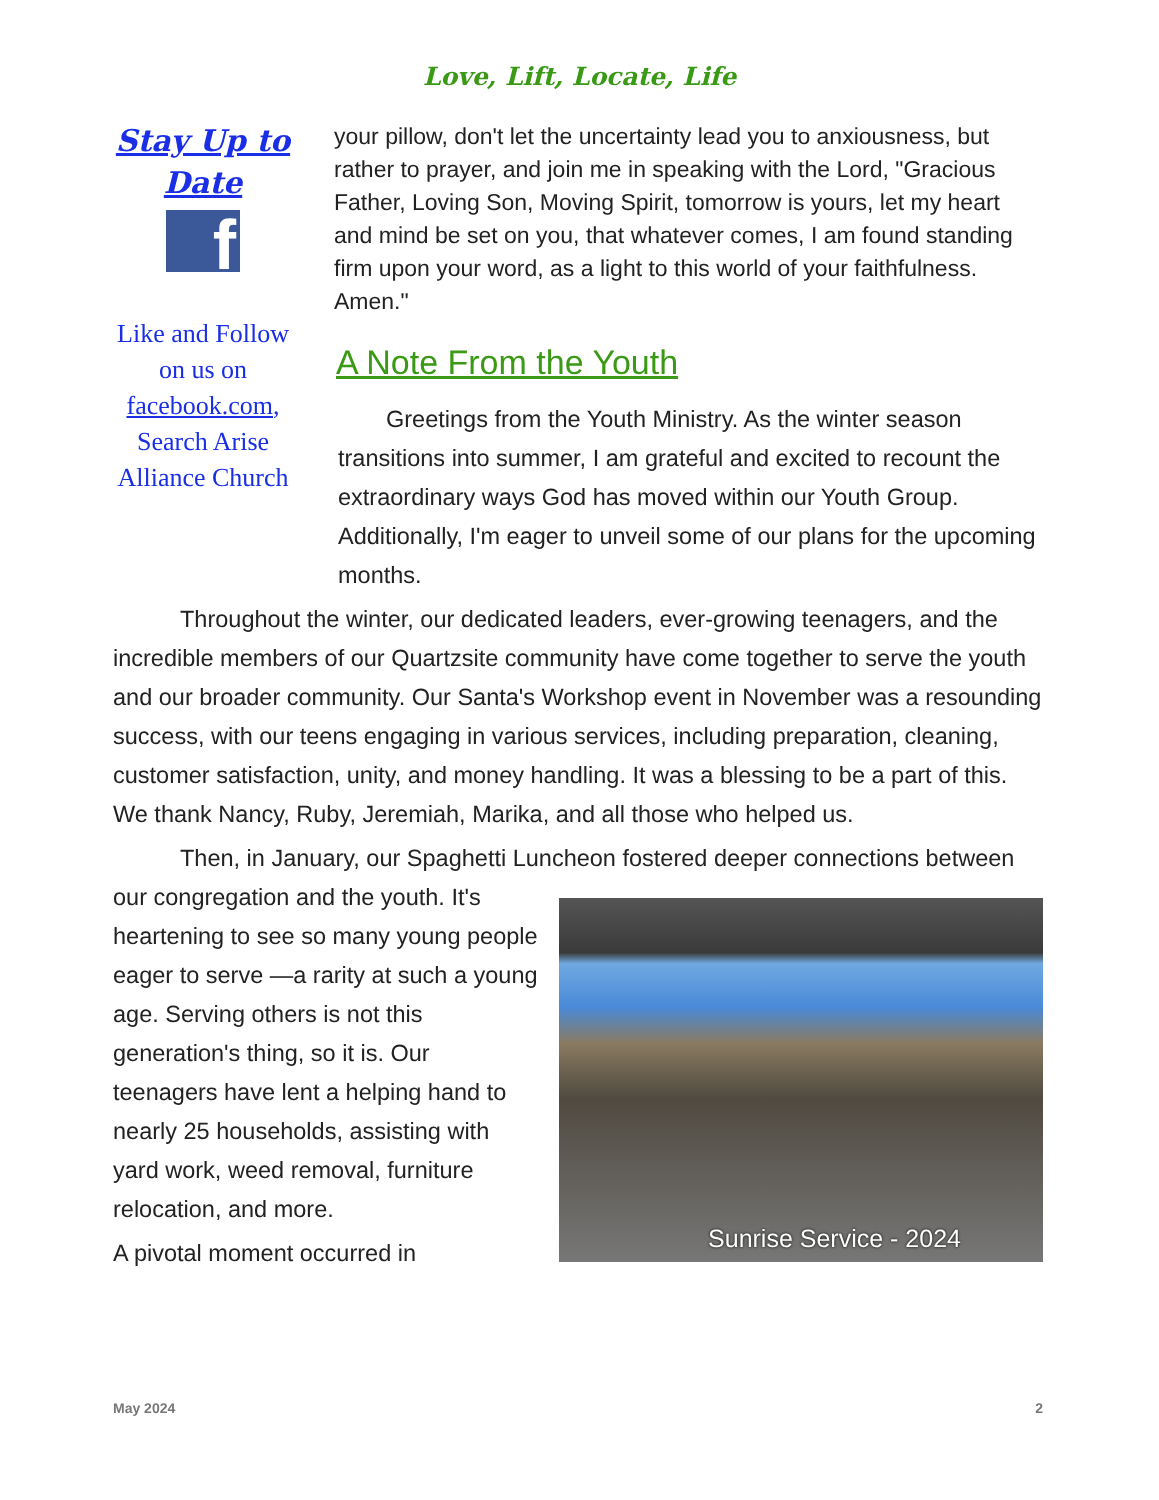Love, Lift, Locate, Life
Stay Up to Date
f
Like and Follow on us on facebook.com, Search Arise Alliance Church
your pillow, don't let the uncertainty lead you to anxiousness, but rather to prayer, and join me in speaking with the Lord, "Gracious Father, Loving Son, Moving Spirit, tomorrow is yours, let my heart and mind be set on you, that whatever comes, I am found standing firm upon your word, as a light to this world of your faithfulness. Amen."
A Note From the Youth
Greetings from the Youth Ministry. As the winter season transitions into summer, I am grateful and excited to recount the extraordinary ways God has moved within our Youth Group. Additionally, I'm eager to unveil some of our plans for the upcoming months.
Throughout the winter, our dedicated leaders, ever-growing teenagers, and the incredible members of our Quartzsite community have come together to serve the youth and our broader community. Our Santa's Workshop event in November was a resounding success, with our teens engaging in various services, including preparation, cleaning, customer satisfaction, unity, and money handling. It was a blessing to be a part of this. We thank Nancy, Ruby, Jeremiah, Marika, and all those who helped us.
Then, in January, our Spaghetti Luncheon fostered deeper connections Sunrise Service - 2024 between our congregation and the youth. It's heartening to see so many young people eager to serve —a rarity at such a young age. Serving others is not this generation's thing, so it is. Our teenagers have lent a helping hand to nearly 25 households, assisting with yard work, weed removal, furniture relocation, and more.
A pivotal moment occurred in
May 2024 2